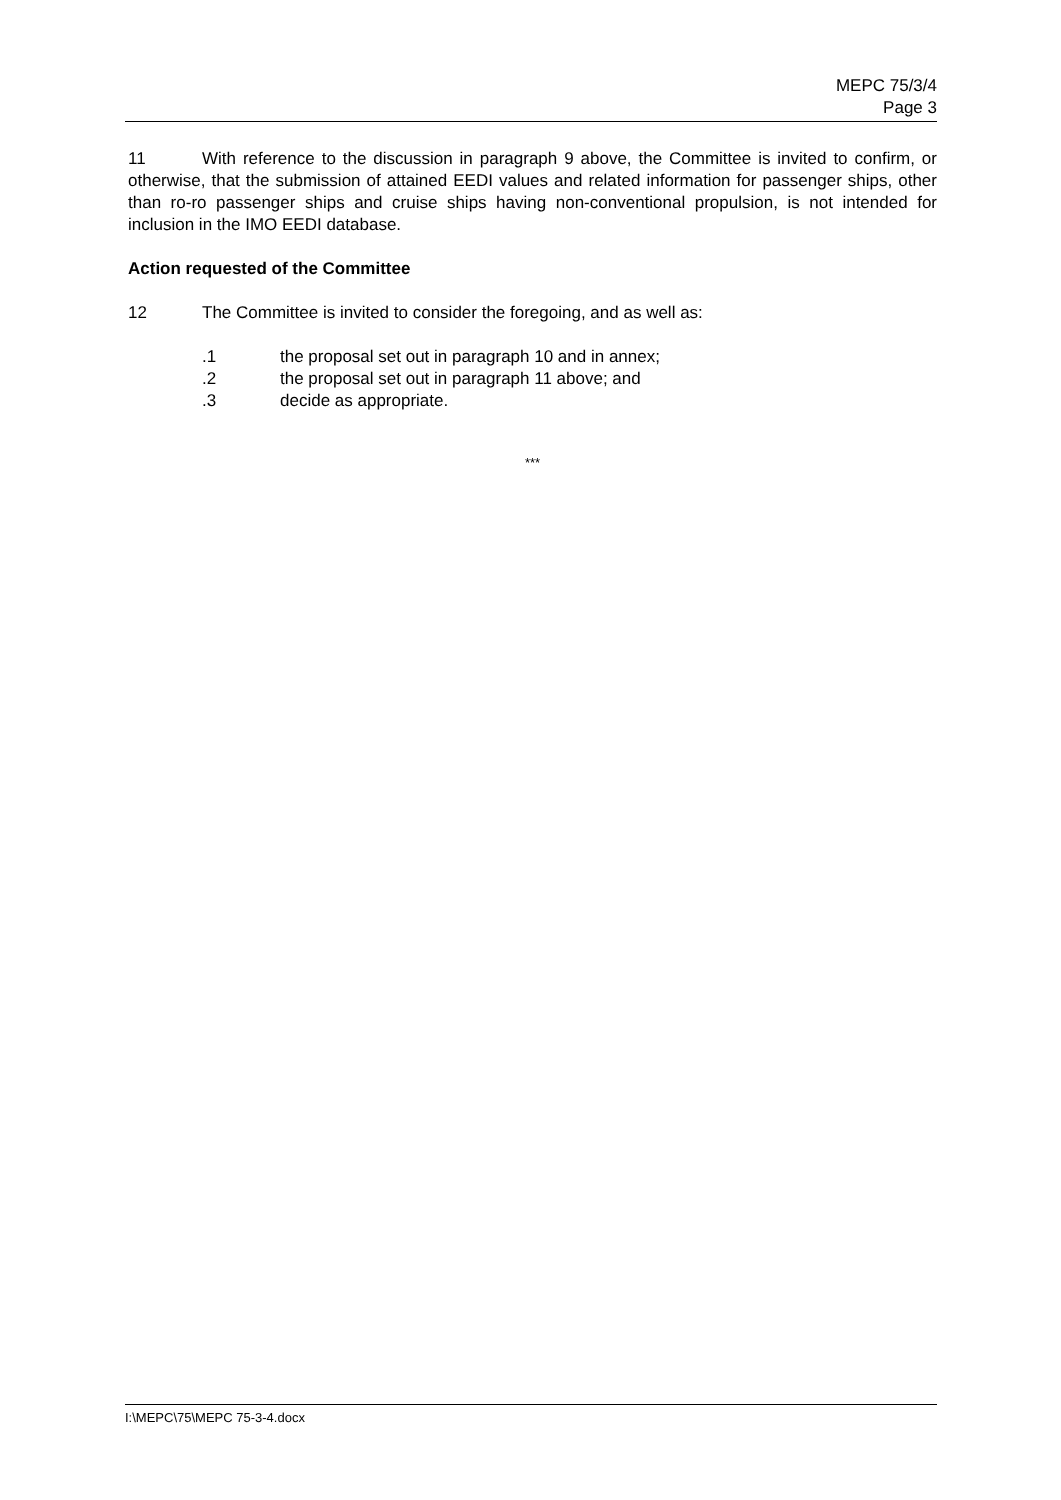MEPC 75/3/4
Page 3
11 With reference to the discussion in paragraph 9 above, the Committee is invited to confirm, or otherwise, that the submission of attained EEDI values and related information for passenger ships, other than ro-ro passenger ships and cruise ships having non-conventional propulsion, is not intended for inclusion in the IMO EEDI database.
Action requested of the Committee
12 The Committee is invited to consider the foregoing, and as well as:
.1 the proposal set out in paragraph 10 and in annex;
.2 the proposal set out in paragraph 11 above; and
.3 decide as appropriate.
***
I:\MEPC\75\MEPC 75-3-4.docx